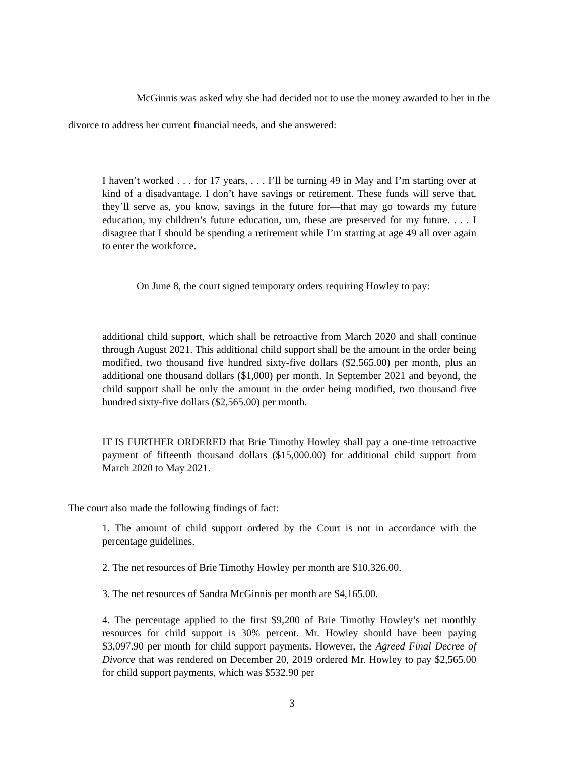McGinnis was asked why she had decided not to use the money awarded to her in the divorce to address her current financial needs, and she answered:
I haven’t worked . . . for 17 years, . . . I’ll be turning 49 in May and I’m starting over at kind of a disadvantage. I don’t have savings or retirement. These funds will serve that, they’ll serve as, you know, savings in the future for—that may go towards my future education, my children’s future education, um, these are preserved for my future. . . . I disagree that I should be spending a retirement while I’m starting at age 49 all over again to enter the workforce.
On June 8, the court signed temporary orders requiring Howley to pay:
additional child support, which shall be retroactive from March 2020 and shall continue through August 2021. This additional child support shall be the amount in the order being modified, two thousand five hundred sixty-five dollars ($2,565.00) per month, plus an additional one thousand dollars ($1,000) per month. In September 2021 and beyond, the child support shall be only the amount in the order being modified, two thousand five hundred sixty-five dollars ($2,565.00) per month.
IT IS FURTHER ORDERED that Brie Timothy Howley shall pay a one-time retroactive payment of fifteenth thousand dollars ($15,000.00) for additional child support from March 2020 to May 2021.
The court also made the following findings of fact:
1. The amount of child support ordered by the Court is not in accordance with the percentage guidelines.
2. The net resources of Brie Timothy Howley per month are $10,326.00.
3. The net resources of Sandra McGinnis per month are $4,165.00.
4. The percentage applied to the first $9,200 of Brie Timothy Howley’s net monthly resources for child support is 30% percent. Mr. Howley should have been paying $3,097.90 per month for child support payments. However, the Agreed Final Decree of Divorce that was rendered on December 20, 2019 ordered Mr. Howley to pay $2,565.00 for child support payments, which was $532.90 per
3